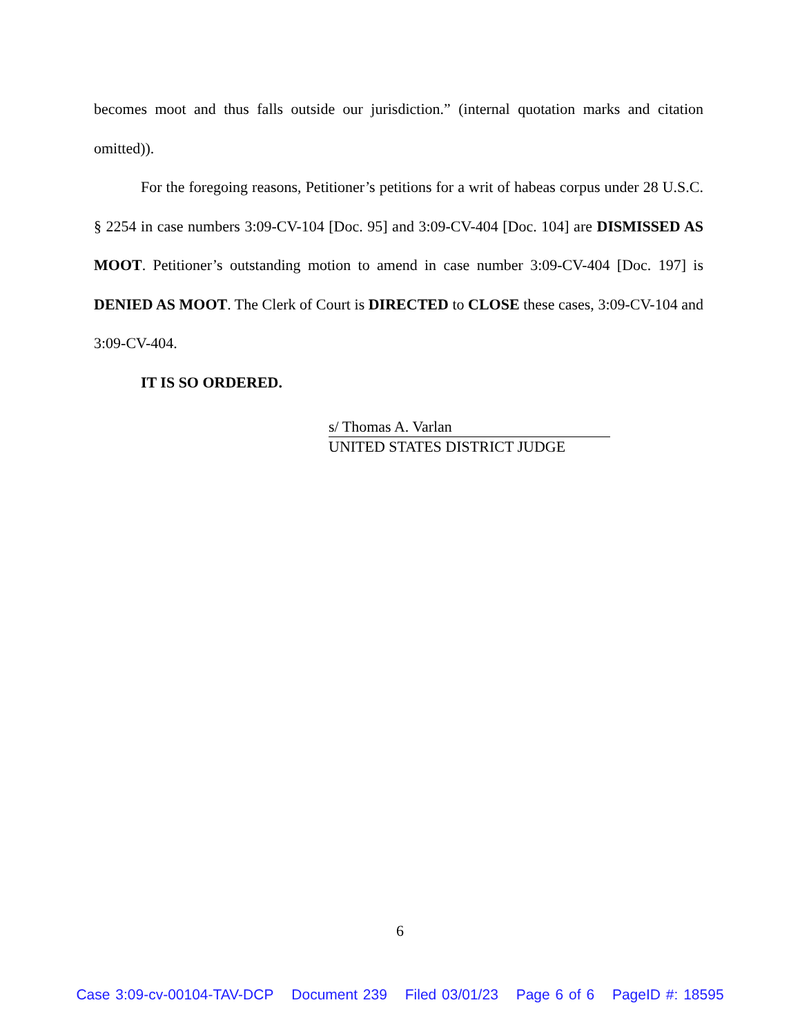becomes moot and thus falls outside our jurisdiction.” (internal quotation marks and citation omitted)).
For the foregoing reasons, Petitioner’s petitions for a writ of habeas corpus under 28 U.S.C. § 2254 in case numbers 3:09-CV-104 [Doc. 95] and 3:09-CV-404 [Doc. 104] are DISMISSED AS MOOT. Petitioner’s outstanding motion to amend in case number 3:09-CV-404 [Doc. 197] is DENIED AS MOOT. The Clerk of Court is DIRECTED to CLOSE these cases, 3:09-CV-104 and 3:09-CV-404.
IT IS SO ORDERED.
s/ Thomas A. Varlan
UNITED STATES DISTRICT JUDGE
6
Case 3:09-cv-00104-TAV-DCP Document 239 Filed 03/01/23 Page 6 of 6 PageID #: 18595